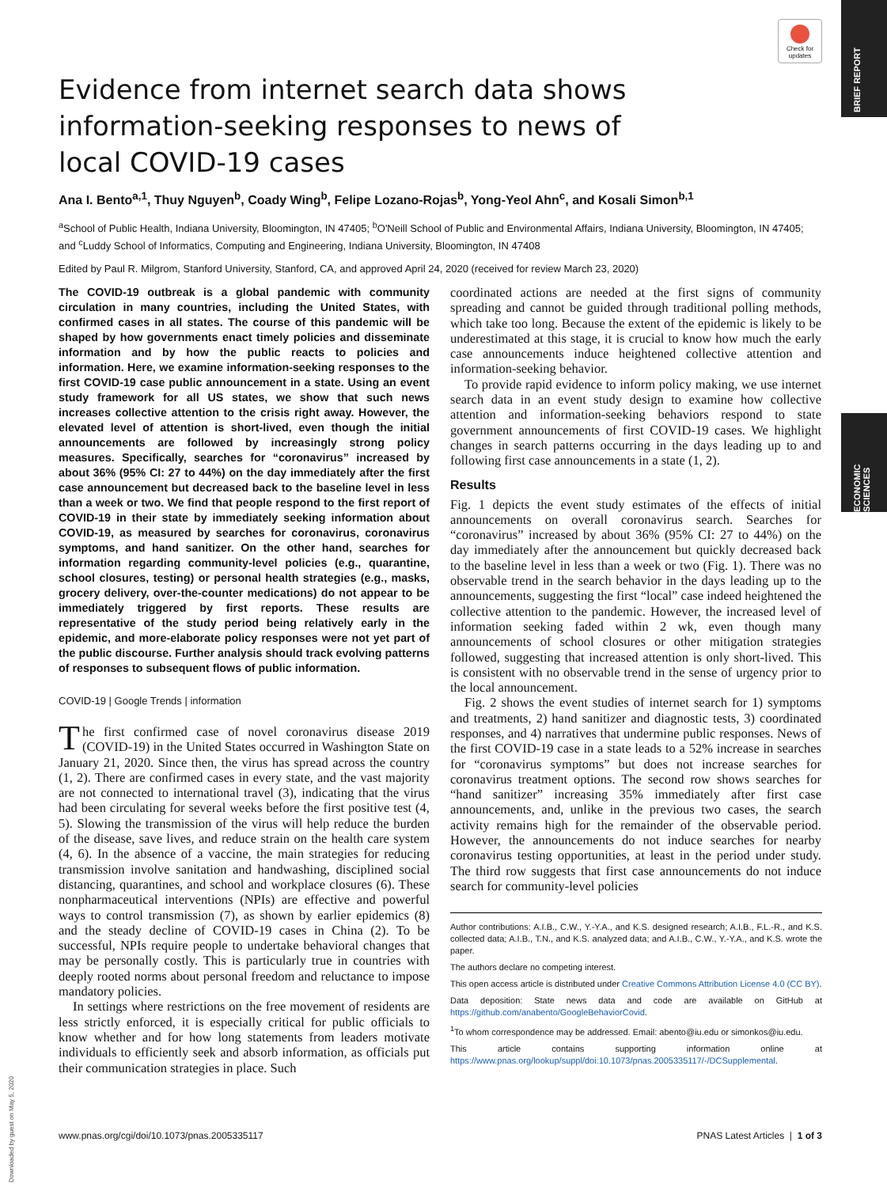BRIEF REPORT
ECONOMIC SCIENCES
Check for updates
Evidence from internet search data shows information-seeking responses to news of local COVID-19 cases
Ana I. Bento<sup>a,1</sup>, Thuy Nguyen<sup>b</sup>, Coady Wing<sup>b</sup>, Felipe Lozano-Rojas<sup>b</sup>, Yong-Yeol Ahn<sup>c</sup>, and Kosali Simon<sup>b,1</sup>
<sup>a</sup> School of Public Health, Indiana University, Bloomington, IN 47405; <sup>b</sup>O'Neill School of Public and Environmental Affairs, Indiana University, Bloomington, IN 47405; and <sup>c</sup>Luddy School of Informatics, Computing and Engineering, Indiana University, Bloomington, IN 47408
Edited by Paul R. Milgrom, Stanford University, Stanford, CA, and approved April 24, 2020 (received for review March 23, 2020)
The COVID-19 outbreak is a global pandemic with community circulation in many countries, including the United States, with confirmed cases in all states. The course of this pandemic will be shaped by how governments enact timely policies and disseminate information and by how the public reacts to policies and information. Here, we examine information-seeking responses to the first COVID-19 case public announcement in a state. Using an event study framework for all US states, we show that such news increases collective attention to the crisis right away. However, the elevated level of attention is short-lived, even though the initial announcements are followed by increasingly strong policy measures. Specifically, searches for “coronavirus” increased by about 36% (95% CI: 27 to 44%) on the day immediately after the first case announcement but decreased back to the baseline level in less than a week or two. We find that people respond to the first report of COVID-19 in their state by immediately seeking information about COVID-19, as measured by searches for coronavirus, coronavirus symptoms, and hand sanitizer. On the other hand, searches for information regarding community-level policies (e.g., quarantine, school closures, testing) or personal health strategies (e.g., masks, grocery delivery, over-the-counter medications) do not appear to be immediately triggered by first reports. These results are representative of the study period being relatively early in the epidemic, and more-elaborate policy responses were not yet part of the public discourse. Further analysis should track evolving patterns of responses to subsequent flows of public information.
COVID-19 | Google Trends | information
The first confirmed case of novel coronavirus disease 2019 (COVID-19) in the United States occurred in Washington State on January 21, 2020. Since then, the virus has spread across the country (1, 2). There are confirmed cases in every state, and the vast majority are not connected to international travel (3), indicating that the virus had been circulating for several weeks before the first positive test (4, 5). Slowing the transmission of the virus will help reduce the burden of the disease, save lives, and reduce strain on the health care system (4, 6). In the absence of a vaccine, the main strategies for reducing transmission involve sanitation and handwashing, disciplined social distancing, quarantines, and school and workplace closures (6). These nonpharmaceutical interventions (NPIs) are effective and powerful ways to control transmission (7), as shown by earlier epidemics (8) and the steady decline of COVID-19 cases in China (2). To be successful, NPIs require people to undertake behavioral changes that may be personally costly. This is particularly true in countries with deeply rooted norms about personal freedom and reluctance to impose mandatory policies.
In settings where restrictions on the free movement of residents are less strictly enforced, it is especially critical for public officials to know whether and for how long statements from leaders motivate individuals to efficiently seek and absorb information, as officials put their communication strategies in place. Such
coordinated actions are needed at the first signs of community spreading and cannot be guided through traditional polling methods, which take too long. Because the extent of the epidemic is likely to be underestimated at this stage, it is crucial to know how much the early case announcements induce heightened collective attention and information-seeking behavior.
To provide rapid evidence to inform policy making, we use internet search data in an event study design to examine how collective attention and information-seeking behaviors respond to state government announcements of first COVID-19 cases. We highlight changes in search patterns occurring in the days leading up to and following first case announcements in a state (1, 2).
Results
Fig. 1 depicts the event study estimates of the effects of initial announcements on overall coronavirus search. Searches for “coronavirus” increased by about 36% (95% CI: 27 to 44%) on the day immediately after the announcement but quickly decreased back to the baseline level in less than a week or two (Fig. 1). There was no observable trend in the search behavior in the days leading up to the announcements, suggesting the first “local” case indeed heightened the collective attention to the pandemic. However, the increased level of information seeking faded within 2 wk, even though many announcements of school closures or other mitigation strategies followed, suggesting that increased attention is only short-lived. This is consistent with no observable trend in the sense of urgency prior to the local announcement.
Fig. 2 shows the event studies of internet search for 1) symptoms and treatments, 2) hand sanitizer and diagnostic tests, 3) coordinated responses, and 4) narratives that undermine public responses. News of the first COVID-19 case in a state leads to a 52% increase in searches for “coronavirus symptoms” but does not increase searches for coronavirus treatment options. The second row shows searches for “hand sanitizer” increasing 35% immediately after first case announcements, and, unlike in the previous two cases, the search activity remains high for the remainder of the observable period. However, the announcements do not induce searches for nearby coronavirus testing opportunities, at least in the period under study. The third row suggests that first case announcements do not induce search for community-level policies
Author contributions: A.I.B., C.W., Y.-Y.A., and K.S. designed research; A.I.B., F.L.-R., and K.S. collected data; A.I.B., T.N., and K.S. analyzed data; and A.I.B., C.W., Y.-Y.A., and K.S. wrote the paper.
The authors declare no competing interest.
This open access article is distributed under Creative Commons Attribution License 4.0 (CC BY).
Data deposition: State news data and code are available on GitHub at https://github.com/anabento/GoogleBehaviorCovid.
<sup>1</sup> To whom correspondence may be addressed. Email: abento@iu.edu or simonkos@iu.edu.
This article contains supporting information online at https://www.pnas.org/lookup/suppl/doi:10.1073/pnas.2005335117/-/DCSupplemental.
www.pnas.org/cgi/doi/10.1073/pnas.2005335117 PNAS Latest Articles | 1 of 3
Downloaded by guest on May 5, 2020